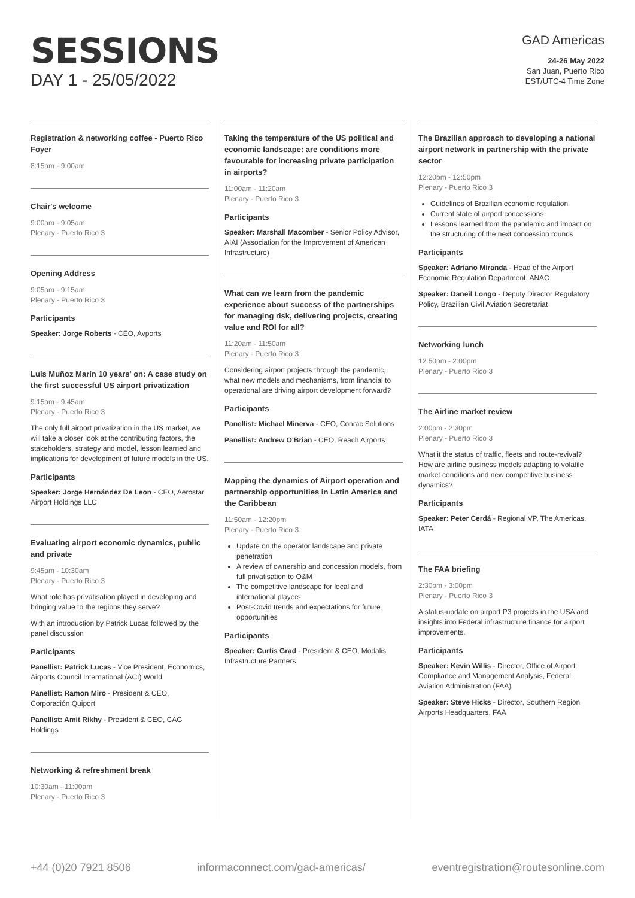SESSIONS
DAY 1 - 25/05/2022
GAD Americas
24-26 May 2022
San Juan, Puerto Rico
EST/UTC-4 Time Zone
Registration & networking coffee - Puerto Rico Foyer
8:15am - 9:00am
Chair's welcome
9:00am - 9:05am
Plenary - Puerto Rico 3
Opening Address
9:05am - 9:15am
Plenary - Puerto Rico 3
Participants
Speaker: Jorge Roberts - CEO, Avports
Luis Muñoz Marín 10 years' on: A case study on the first successful US airport privatization
9:15am - 9:45am
Plenary - Puerto Rico 3
The only full airport privatization in the US market, we will take a closer look at the contributing factors, the stakeholders, strategy and model, lesson learned and implications for development of future models in the US.
Participants
Speaker: Jorge Hernández De Leon - CEO, Aerostar Airport Holdings LLC
Evaluating airport economic dynamics, public and private
9:45am - 10:30am
Plenary - Puerto Rico 3
What role has privatisation played in developing and bringing value to the regions they serve?
With an introduction by Patrick Lucas followed by the panel discussion
Participants
Panellist: Patrick Lucas - Vice President, Economics, Airports Council International (ACI) World
Panellist: Ramon Miro - President & CEO, Corporación Quiport
Panellist: Amit Rikhy - President & CEO, CAG Holdings
Networking & refreshment break
10:30am - 11:00am
Plenary - Puerto Rico 3
Taking the temperature of the US political and economic landscape: are conditions more favourable for increasing private participation in airports?
11:00am - 11:20am
Plenary - Puerto Rico 3
Participants
Speaker: Marshall Macomber - Senior Policy Advisor, AIAI (Association for the Improvement of American Infrastructure)
What can we learn from the pandemic experience about success of the partnerships for managing risk, delivering projects, creating value and ROI for all?
11:20am - 11:50am
Plenary - Puerto Rico 3
Considering airport projects through the pandemic, what new models and mechanisms, from financial to operational are driving airport development forward?
Participants
Panellist: Michael Minerva - CEO, Conrac Solutions
Panellist: Andrew O'Brian - CEO, Reach Airports
Mapping the dynamics of Airport operation and partnership opportunities in Latin America and the Caribbean
11:50am - 12:20pm
Plenary - Puerto Rico 3
Update on the operator landscape and private penetration
A review of ownership and concession models, from full privatisation to O&M
The competitive landscape for local and international players
Post-Covid trends and expectations for future opportunities
Participants
Speaker: Curtis Grad - President & CEO, Modalis Infrastructure Partners
The Brazilian approach to developing a national airport network in partnership with the private sector
12:20pm - 12:50pm
Plenary - Puerto Rico 3
Guidelines of Brazilian economic regulation
Current state of airport concessions
Lessons learned from the pandemic and impact on the structuring of the next concession rounds
Participants
Speaker: Adriano Miranda - Head of the Airport Economic Regulation Department, ANAC
Speaker: Daneil Longo - Deputy Director Regulatory Policy, Brazilian Civil Aviation Secretariat
Networking lunch
12:50pm - 2:00pm
Plenary - Puerto Rico 3
The Airline market review
2:00pm - 2:30pm
Plenary - Puerto Rico 3
What it the status of traffic, fleets and route-revival? How are airline business models adapting to volatile market conditions and new competitive business dynamics?
Participants
Speaker: Peter Cerdá - Regional VP, The Americas, IATA
The FAA briefing
2:30pm - 3:00pm
Plenary - Puerto Rico 3
A status-update on airport P3 projects in the USA and insights into Federal infrastructure finance for airport improvements.
Participants
Speaker: Kevin Willis - Director, Office of Airport Compliance and Management Analysis, Federal Aviation Administration (FAA)
Speaker: Steve Hicks - Director, Southern Region Airports Headquarters, FAA
+44 (0)20 7921 8506 informaconnect.com/gad-americas/ eventregistration@routesonline.com